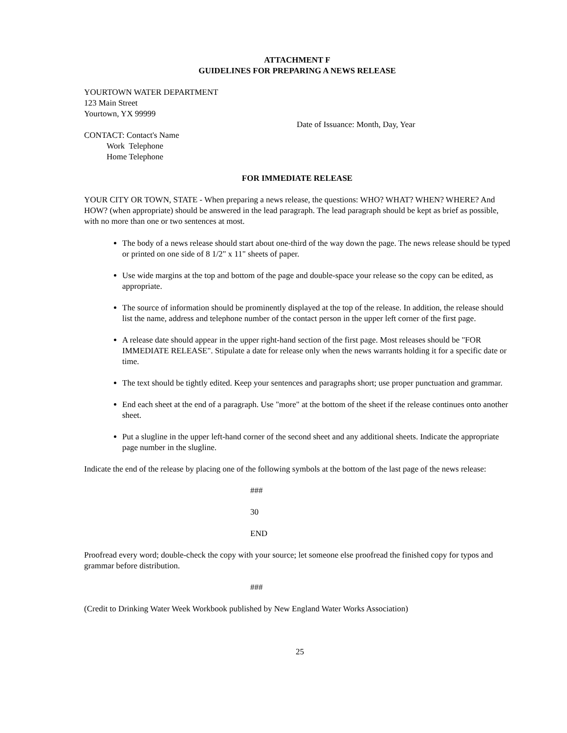ATTACHMENT F
GUIDELINES FOR PREPARING A NEWS RELEASE
YOURTOWN WATER DEPARTMENT
123 Main Street
Yourtown, YX 99999
Date of Issuance: Month, Day, Year
CONTACT: Contact's Name
Work Telephone
Home Telephone
FOR IMMEDIATE RELEASE
YOUR CITY OR TOWN, STATE - When preparing a news release, the questions: WHO? WHAT? WHEN? WHERE? And HOW? (when appropriate) should be answered in the lead paragraph. The lead paragraph should be kept as brief as possible, with no more than one or two sentences at most.
The body of a news release should start about one-third of the way down the page. The news release should be typed or printed on one side of 8 1/2" x 11" sheets of paper.
Use wide margins at the top and bottom of the page and double-space your release so the copy can be edited, as appropriate.
The source of information should be prominently displayed at the top of the release. In addition, the release should list the name, address and telephone number of the contact person in the upper left corner of the first page.
A release date should appear in the upper right-hand section of the first page. Most releases should be "FOR IMMEDIATE RELEASE". Stipulate a date for release only when the news warrants holding it for a specific date or time.
The text should be tightly edited. Keep your sentences and paragraphs short; use proper punctuation and grammar.
End each sheet at the end of a paragraph. Use "more" at the bottom of the sheet if the release continues onto another sheet.
Put a slugline in the upper left-hand corner of the second sheet and any additional sheets. Indicate the appropriate page number in the slugline.
Indicate the end of the release by placing one of the following symbols at the bottom of the last page of the news release:
###
30
END
Proofread every word; double-check the copy with your source; let someone else proofread the finished copy for typos and grammar before distribution.
###
(Credit to Drinking Water Week Workbook published by New England Water Works Association)
25